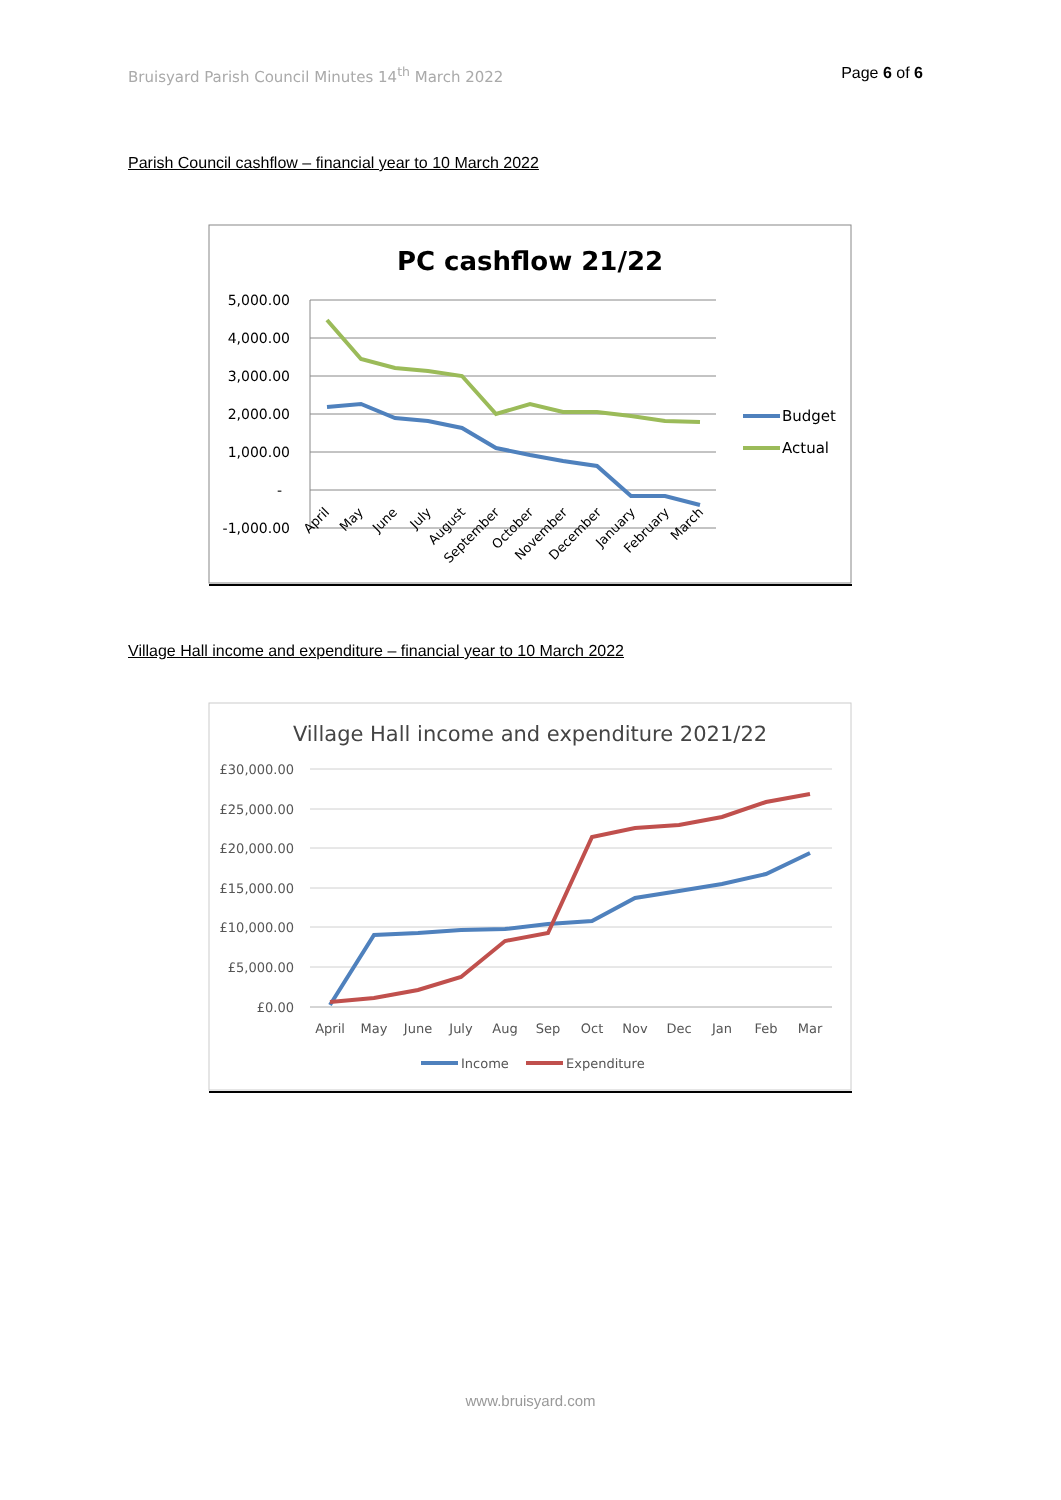Bruisyard Parish Council Minutes 14<sup>th</sup> March 2022 Page 6 of 6
Parish Council cashflow – financial year to 10 March 2022
PC cashflow 21/22
5,000.00
4,000.00
3,000.00
2,000.00
1,000.00
-
-1,000.00
April
May
June
July
August
September
October
November
December
January
February
March
Budget
Actual
Village Hall income and expenditure – financial year to 10 March 2022
Village Hall income and expenditure 2021/22
£30,000.00
£25,000.00
£20,000.00
£15,000.00
£10,000.00
£5,000.00
£0.00
April
May
June
July
Aug
Sep
Oct
Nov
Dec
Jan
Feb
Mar
Income
Expenditure
www.bruisyard.com